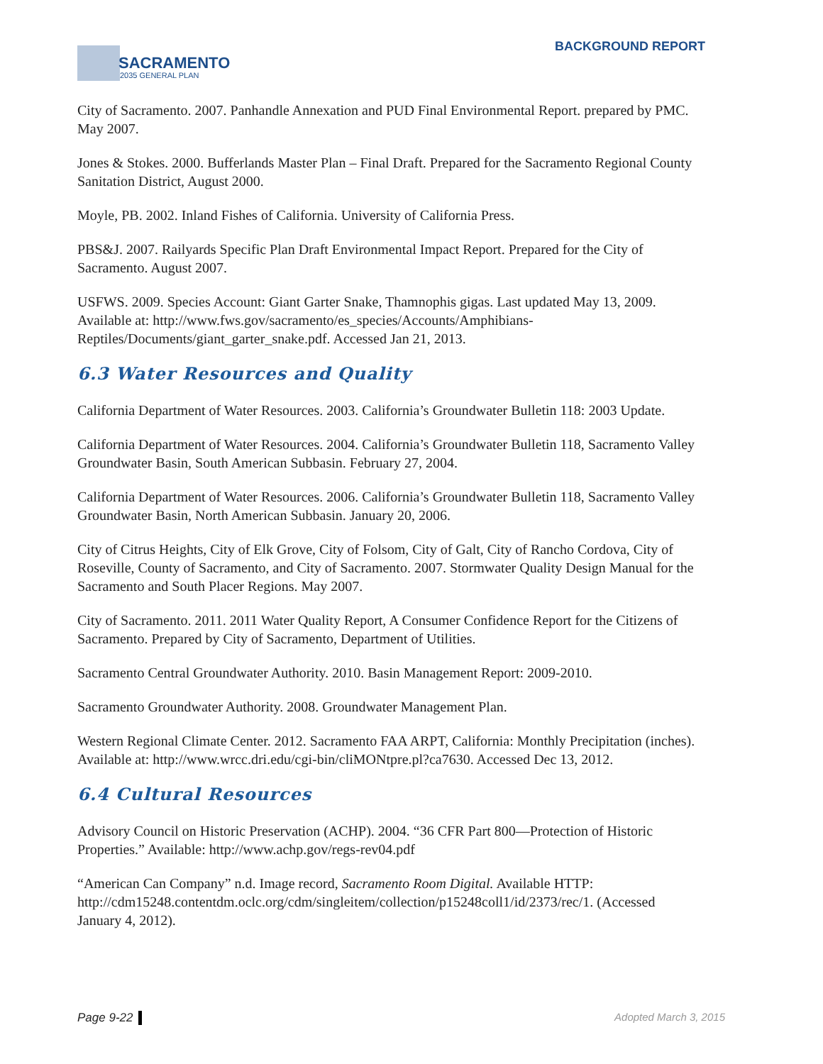SACRAMENTO
2035 GENERAL PLAN
BACKGROUND REPORT
City of Sacramento. 2007. Panhandle Annexation and PUD Final Environmental Report. prepared by PMC. May 2007.
Jones & Stokes. 2000. Bufferlands Master Plan – Final Draft. Prepared for the Sacramento Regional County Sanitation District, August 2000.
Moyle, PB. 2002. Inland Fishes of California. University of California Press.
PBS&J. 2007. Railyards Specific Plan Draft Environmental Impact Report. Prepared for the City of Sacramento. August 2007.
USFWS. 2009. Species Account: Giant Garter Snake, Thamnophis gigas. Last updated May 13, 2009. Available at: http://www.fws.gov/sacramento/es_species/Accounts/Amphibians-Reptiles/Documents/giant_garter_snake.pdf. Accessed Jan 21, 2013.
6.3 Water Resources and Quality
California Department of Water Resources. 2003. California’s Groundwater Bulletin 118: 2003 Update.
California Department of Water Resources. 2004. California’s Groundwater Bulletin 118, Sacramento Valley Groundwater Basin, South American Subbasin. February 27, 2004.
California Department of Water Resources. 2006. California’s Groundwater Bulletin 118, Sacramento Valley Groundwater Basin, North American Subbasin. January 20, 2006.
City of Citrus Heights, City of Elk Grove, City of Folsom, City of Galt, City of Rancho Cordova, City of Roseville, County of Sacramento, and City of Sacramento. 2007. Stormwater Quality Design Manual for the Sacramento and South Placer Regions. May 2007.
City of Sacramento. 2011. 2011 Water Quality Report, A Consumer Confidence Report for the Citizens of Sacramento. Prepared by City of Sacramento, Department of Utilities.
Sacramento Central Groundwater Authority. 2010. Basin Management Report: 2009-2010.
Sacramento Groundwater Authority. 2008. Groundwater Management Plan.
Western Regional Climate Center. 2012. Sacramento FAA ARPT, California: Monthly Precipitation (inches). Available at: http://www.wrcc.dri.edu/cgi-bin/cliMONtpre.pl?ca7630. Accessed Dec 13, 2012.
6.4 Cultural Resources
Advisory Council on Historic Preservation (ACHP). 2004. “36 CFR Part 800—Protection of Historic Properties.” Available: http://www.achp.gov/regs-rev04.pdf
“American Can Company” n.d. Image record, Sacramento Room Digital. Available HTTP: http://cdm15248.contentdm.oclc.org/cdm/singleitem/collection/p15248coll1/id/2373/rec/1. (Accessed January 4, 2012).
Page 9-22 Adopted March 3, 2015